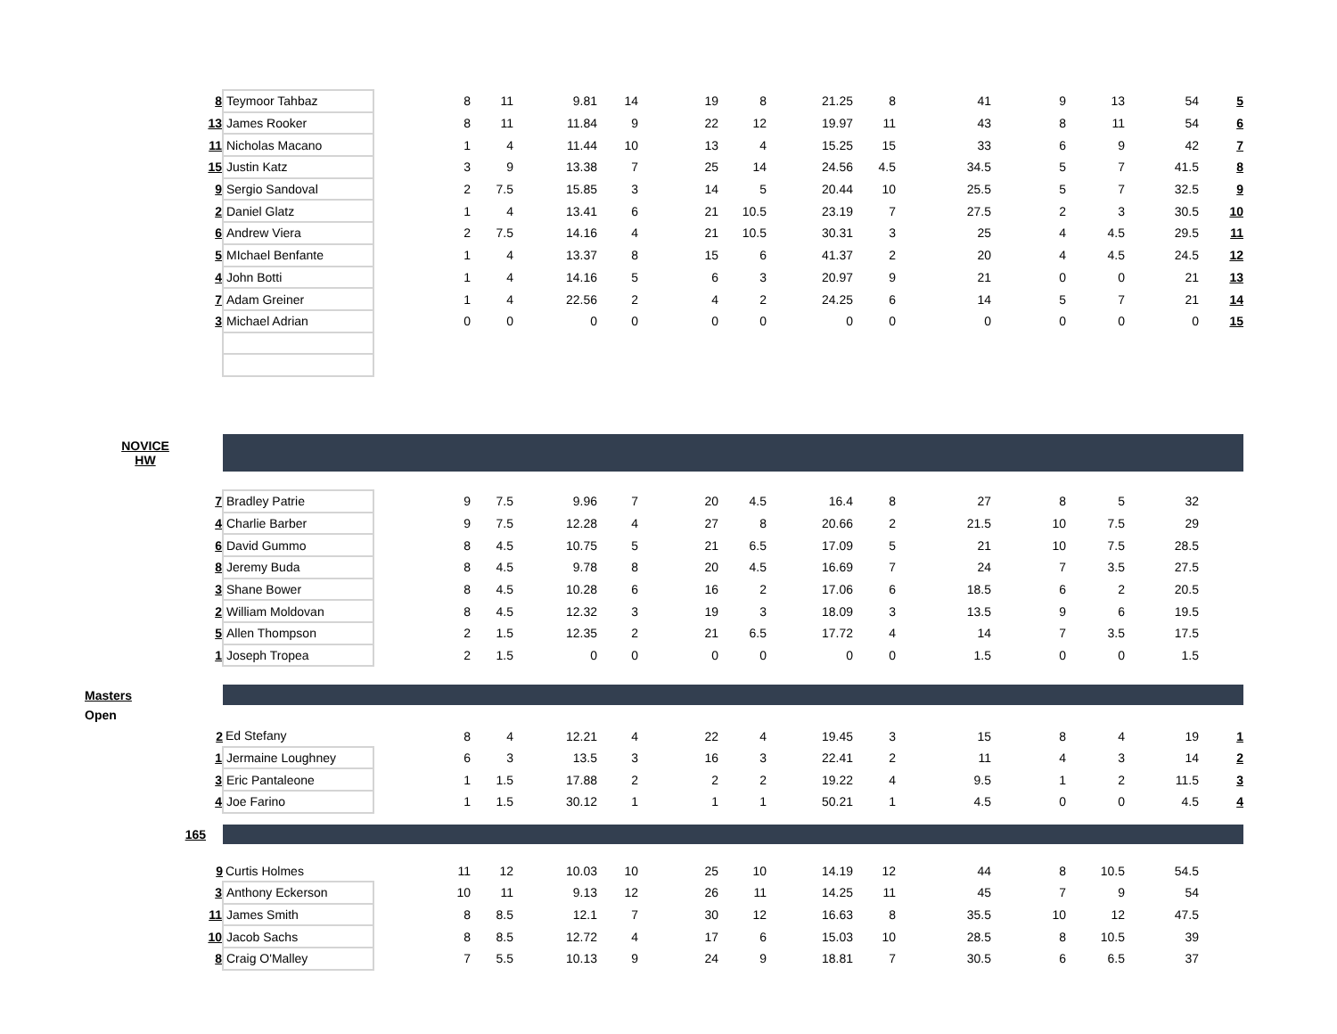| | 8 | Teymoor Tahbaz | 8 | 11 | 9.81 | 14 | 19 | 8 | 21.25 | 8 | 41 | 9 | 13 | 54 | 5 |
| | 13 | James Rooker | 8 | 11 | 11.84 | 9 | 22 | 12 | 19.97 | 11 | 43 | 8 | 11 | 54 | 6 |
| | 11 | Nicholas Macano | 1 | 4 | 11.44 | 10 | 13 | 4 | 15.25 | 15 | 33 | 6 | 9 | 42 | 7 |
| | 15 | Justin Katz | 3 | 9 | 13.38 | 7 | 25 | 14 | 24.56 | 4.5 | 34.5 | 5 | 7 | 41.5 | 8 |
| | 9 | Sergio Sandoval | 2 | 7.5 | 15.85 | 3 | 14 | 5 | 20.44 | 10 | 25.5 | 5 | 7 | 32.5 | 9 |
| | 2 | Daniel Glatz | 1 | 4 | 13.41 | 6 | 21 | 10.5 | 23.19 | 7 | 27.5 | 2 | 3 | 30.5 | 10 |
| | 6 | Andrew Viera | 2 | 7.5 | 14.16 | 4 | 21 | 10.5 | 30.31 | 3 | 25 | 4 | 4.5 | 29.5 | 11 |
| | 5 | MIchael Benfante | 1 | 4 | 13.37 | 8 | 15 | 6 | 41.37 | 2 | 20 | 4 | 4.5 | 24.5 | 12 |
| | 4 | John Botti | 1 | 4 | 14.16 | 5 | 6 | 3 | 20.97 | 9 | 21 | 0 | 0 | 21 | 13 |
| | 7 | Adam Greiner | 1 | 4 | 22.56 | 2 | 4 | 2 | 24.25 | 6 | 14 | 5 | 7 | 21 | 14 |
| | 3 | Michael Adrian | 0 | 0 | 0 | 0 | 0 | 0 | 0 | 0 | 0 | 0 | 0 | 0 | 15 |
| NOVICE HW | | | | | | | | | | | | | | | |
| | 7 | Bradley Patrie | 9 | 7.5 | 9.96 | 7 | 20 | 4.5 | 16.4 | 8 | 27 | 8 | 5 | 32 | |
| | 4 | Charlie Barber | 9 | 7.5 | 12.28 | 4 | 27 | 8 | 20.66 | 2 | 21.5 | 10 | 7.5 | 29 | |
| | 6 | David Gummo | 8 | 4.5 | 10.75 | 5 | 21 | 6.5 | 17.09 | 5 | 21 | 10 | 7.5 | 28.5 | |
| | 8 | Jeremy Buda | 8 | 4.5 | 9.78 | 8 | 20 | 4.5 | 16.69 | 7 | 24 | 7 | 3.5 | 27.5 | |
| | 3 | Shane Bower | 8 | 4.5 | 10.28 | 6 | 16 | 2 | 17.06 | 6 | 18.5 | 6 | 2 | 20.5 | |
| | 2 | William Moldovan | 8 | 4.5 | 12.32 | 3 | 19 | 3 | 18.09 | 3 | 13.5 | 9 | 6 | 19.5 | |
| | 5 | Allen Thompson | 2 | 1.5 | 12.35 | 2 | 21 | 6.5 | 17.72 | 4 | 14 | 7 | 3.5 | 17.5 | |
| | 1 | Joseph Tropea | 2 | 1.5 | 0 | 0 | 0 | 0 | 0 | 0 | 1.5 | 0 | 0 | 1.5 | |
| Masters | | | | | | | | | | | | | | | |
| Open | | | | | | | | | | | | | | | |
| | 2 | Ed Stefany | 8 | 4 | 12.21 | 4 | 22 | 4 | 19.45 | 3 | 15 | 8 | 4 | 19 | 1 |
| | 1 | Jermaine Loughney | 6 | 3 | 13.5 | 3 | 16 | 3 | 22.41 | 2 | 11 | 4 | 3 | 14 | 2 |
| | 3 | Eric Pantaleone | 1 | 1.5 | 17.88 | 2 | 2 | 2 | 19.22 | 4 | 9.5 | 1 | 2 | 11.5 | 3 |
| | 4 | Joe Farino | 1 | 1.5 | 30.12 | 1 | 1 | 1 | 50.21 | 1 | 4.5 | 0 | 0 | 4.5 | 4 |
| 165 | | | | | | | | | | | | | | | |
| | 9 | Curtis Holmes | 11 | 12 | 10.03 | 10 | 25 | 10 | 14.19 | 12 | 44 | 8 | 10.5 | 54.5 | |
| | 3 | Anthony Eckerson | 10 | 11 | 9.13 | 12 | 26 | 11 | 14.25 | 11 | 45 | 7 | 9 | 54 | |
| | 11 | James Smith | 8 | 8.5 | 12.1 | 7 | 30 | 12 | 16.63 | 8 | 35.5 | 10 | 12 | 47.5 | |
| | 10 | Jacob Sachs | 8 | 8.5 | 12.72 | 4 | 17 | 6 | 15.03 | 10 | 28.5 | 8 | 10.5 | 39 | |
| | 8 | Craig O'Malley | 7 | 5.5 | 10.13 | 9 | 24 | 9 | 18.81 | 7 | 30.5 | 6 | 6.5 | 37 | |